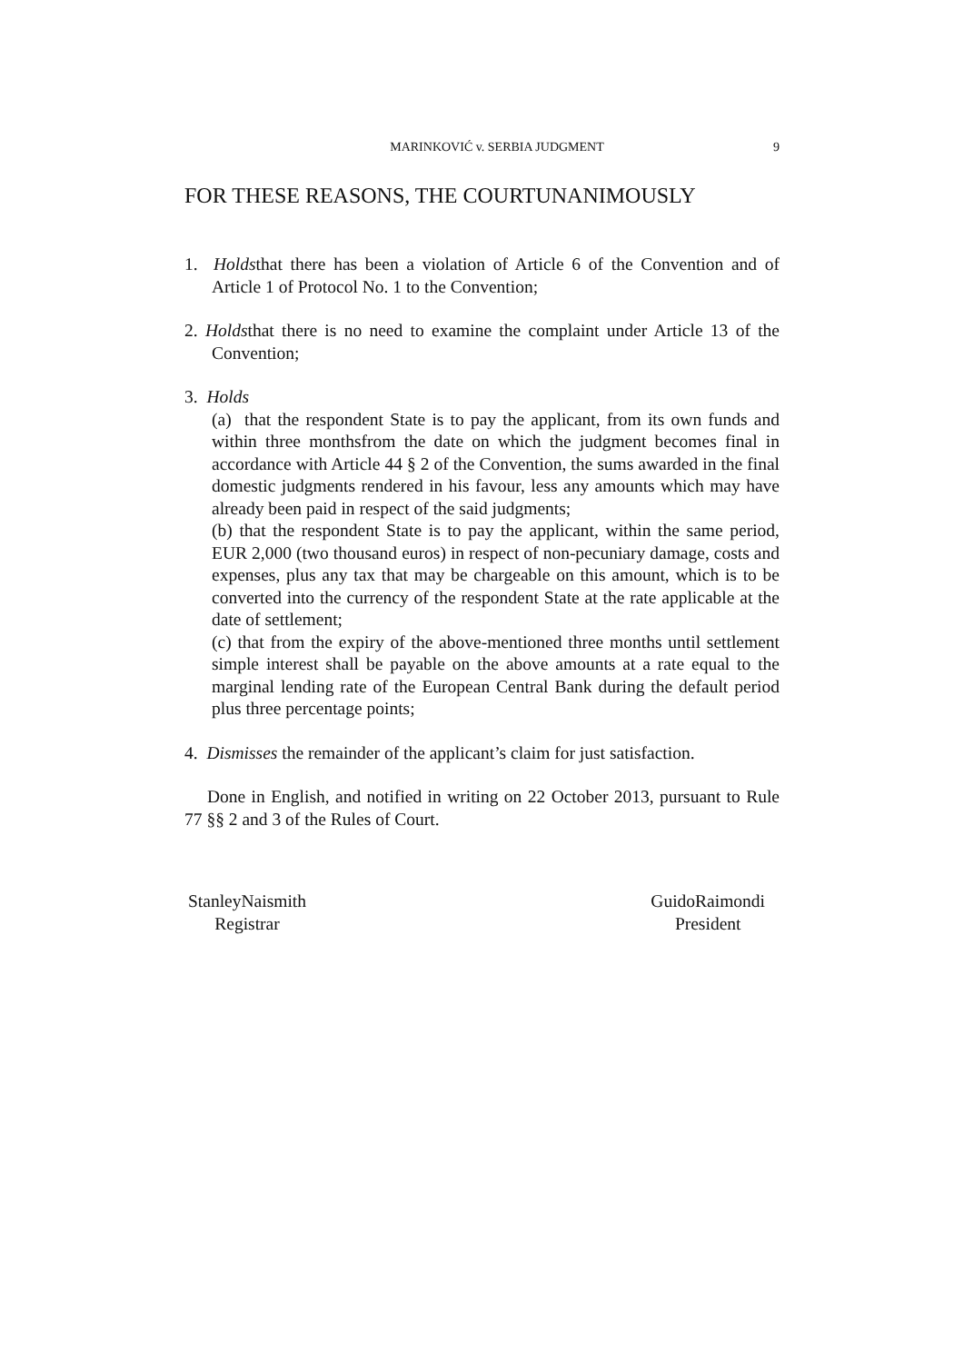MARINKOVIĆ v. SERBIA JUDGMENT 9
FOR THESE REASONS, THE COURTUNANIMOUSLY
1. Holdsthat there has been a violation of Article 6 of the Convention and of Article 1 of Protocol No. 1 to the Convention;
2. Holdsthat there is no need to examine the complaint under Article 13 of the Convention;
3. Holds
(a) that the respondent State is to pay the applicant, from its own funds and within three monthsfrom the date on which the judgment becomes final in accordance with Article 44 § 2 of the Convention, the sums awarded in the final domestic judgments rendered in his favour, less any amounts which may have already been paid in respect of the said judgments;
(b) that the respondent State is to pay the applicant, within the same period, EUR 2,000 (two thousand euros) in respect of non-pecuniary damage, costs and expenses, plus any tax that may be chargeable on this amount, which is to be converted into the currency of the respondent State at the rate applicable at the date of settlement;
(c) that from the expiry of the above-mentioned three months until settlement simple interest shall be payable on the above amounts at a rate equal to the marginal lending rate of the European Central Bank during the default period plus three percentage points;
4. Dismisses the remainder of the applicant’s claim for just satisfaction.
Done in English, and notified in writing on 22 October 2013, pursuant to Rule 77 §§ 2 and 3 of the Rules of Court.
StanleyNaismith
Registrar
GuidoRaimondi
President